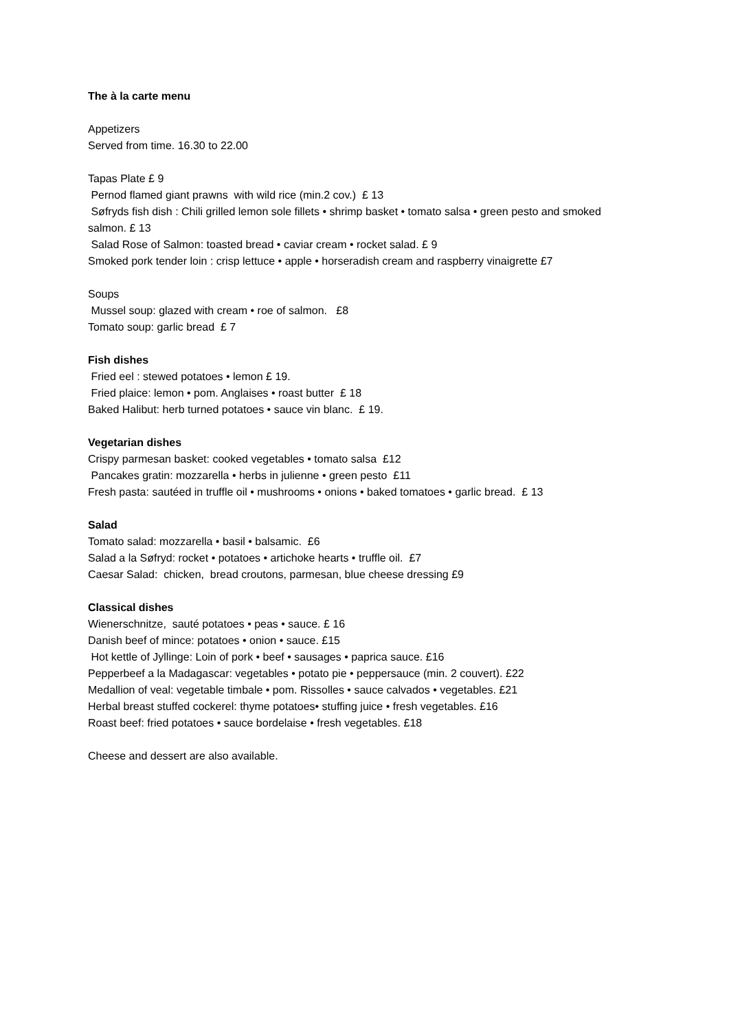The à la carte menu
Appetizers
Served from time. 16.30 to 22.00
Tapas Plate £ 9
Pernod flamed giant prawns with wild rice (min.2 cov.) £ 13
Søfryds fish dish : Chili grilled lemon sole fillets • shrimp basket • tomato salsa • green pesto and smoked salmon. £ 13
Salad Rose of Salmon: toasted bread • caviar cream • rocket salad. £ 9
Smoked pork tender loin : crisp lettuce • apple • horseradish cream and raspberry vinaigrette £7
Soups
Mussel soup: glazed with cream • roe of salmon. £8
Tomato soup: garlic bread £ 7
Fish dishes
Fried eel : stewed potatoes • lemon £ 19.
Fried plaice: lemon • pom. Anglaises • roast butter £ 18
Baked Halibut: herb turned potatoes • sauce vin blanc. £ 19.
Vegetarian dishes
Crispy parmesan basket: cooked vegetables • tomato salsa £12
Pancakes gratin: mozzarella • herbs in julienne • green pesto £11
Fresh pasta: sautéed in truffle oil • mushrooms • onions • baked tomatoes • garlic bread. £ 13
Salad
Tomato salad: mozzarella • basil • balsamic. £6
Salad a la Søfryd: rocket • potatoes • artichoke hearts • truffle oil. £7
Caesar Salad: chicken, bread croutons, parmesan, blue cheese dressing £9
Classical dishes
Wienerschnitze, sauté potatoes • peas • sauce. £ 16
Danish beef of mince: potatoes • onion • sauce. £15
Hot kettle of Jyllinge: Loin of pork • beef • sausages • paprica sauce. £16
Pepperbeef a la Madagascar: vegetables • potato pie • peppersauce (min. 2 couvert). £22
Medallion of veal: vegetable timbale • pom. Rissolles • sauce calvados • vegetables. £21
Herbal breast stuffed cockerel: thyme potatoes• stuffing juice • fresh vegetables. £16
Roast beef: fried potatoes • sauce bordelaise • fresh vegetables. £18
Cheese and dessert are also available.